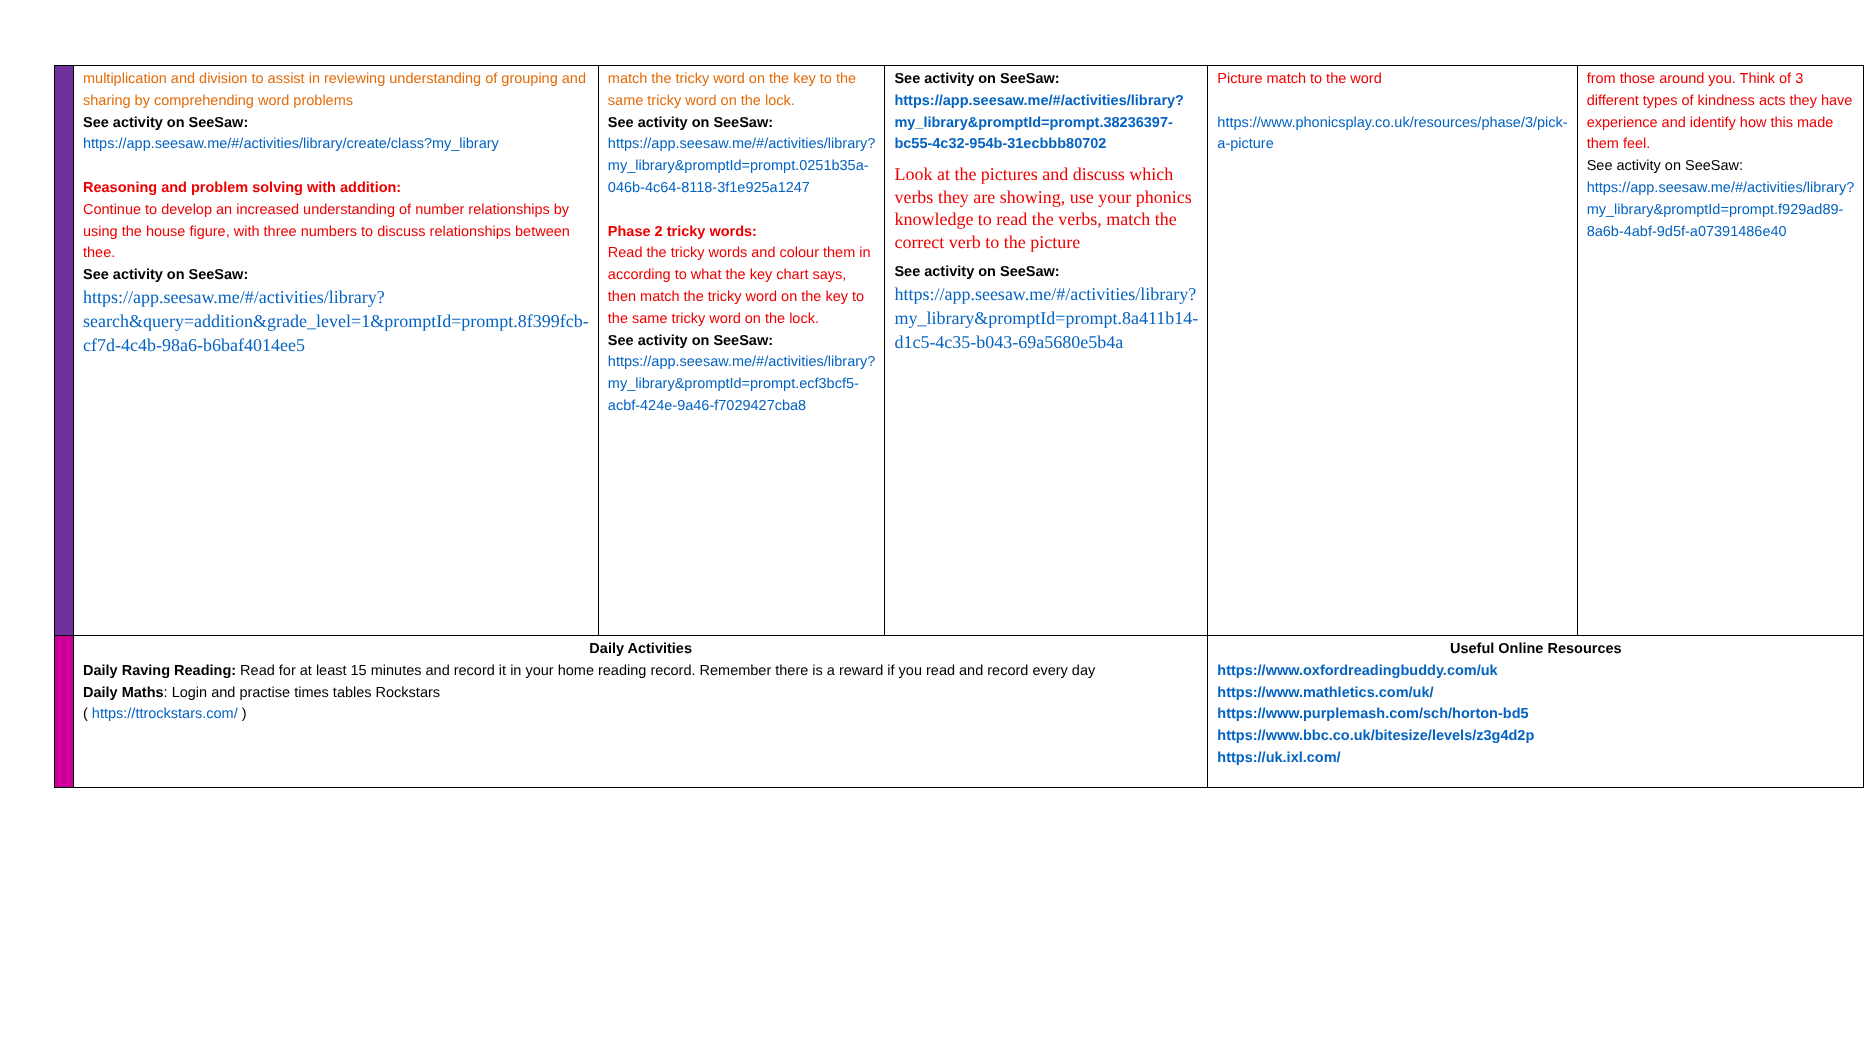| | multiplication and division to assist in reviewing understanding of grouping and sharing by comprehending word problems See activity on SeeSaw: https://app.seesaw.me/#/activities/library/create/class?my_library Reasoning and problem solving with addition: Continue to develop an increased understanding of number relationships by using the house figure, with three numbers to discuss relationships between thee. See activity on SeeSaw: https://app.seesaw.me/#/activities/library?search&query=addition&grade_level=1&promptId=prompt.8f399fcb-cf7d-4c4b-98a6-b6baf4014ee5 | match the tricky word on the key to the same tricky word on the lock. See activity on SeeSaw: https://app.seesaw.me/#/activities/library?my_library&promptId=prompt.0251b35a-046b-4c64-8118-3f1e925a1247 Phase 2 tricky words: Read the tricky words and colour them in according to what the key chart says, then match the tricky word on the key to the same tricky word on the lock. See activity on SeeSaw: https://app.seesaw.me/#/activities/library?my_library&promptId=prompt.ecf3bcf5-acbf-424e-9a46-f7029427cba8 | See activity on SeeSaw: https://app.seesaw.me/#/activities/library?my_library&promptId=prompt.38236397-bc55-4c32-954b-31ecbbb80702 Look at the pictures and discuss which verbs they are showing, use your phonics knowledge to read the verbs, match the correct verb to the picture See activity on SeeSaw: https://app.seesaw.me/#/activities/library?my_library&promptId=prompt.8a411b14-d1c5-4c35-b043-69a5680e5b4a | Picture match to the word https://www.phonicsplay.co.uk/resources/phase/3/pick-a-picture | from those around you. Think of 3 different types of kindness acts they have experience and identify how this made them feel. See activity on SeeSaw: https://app.seesaw.me/#/activities/library?my_library&promptId=prompt.f929ad89-8a6b-4abf-9d5f-a07391486e40 |
| | Daily Activities Daily Raving Reading: Read for at least 15 minutes and record it in your home reading record. Remember there is a reward if you read and record every day Daily Maths : Login and practise times tables Rockstars ( https://ttrockstars.com/ ) | | | Useful Online Resources https://www.oxfordreadingbuddy.com/uk https://www.mathletics.com/uk/ https://www.purplemash.com/sch/horton-bd5 https://www.bbc.co.uk/bitesize/levels/z3g4d2p https://uk.ixl.com/ | |